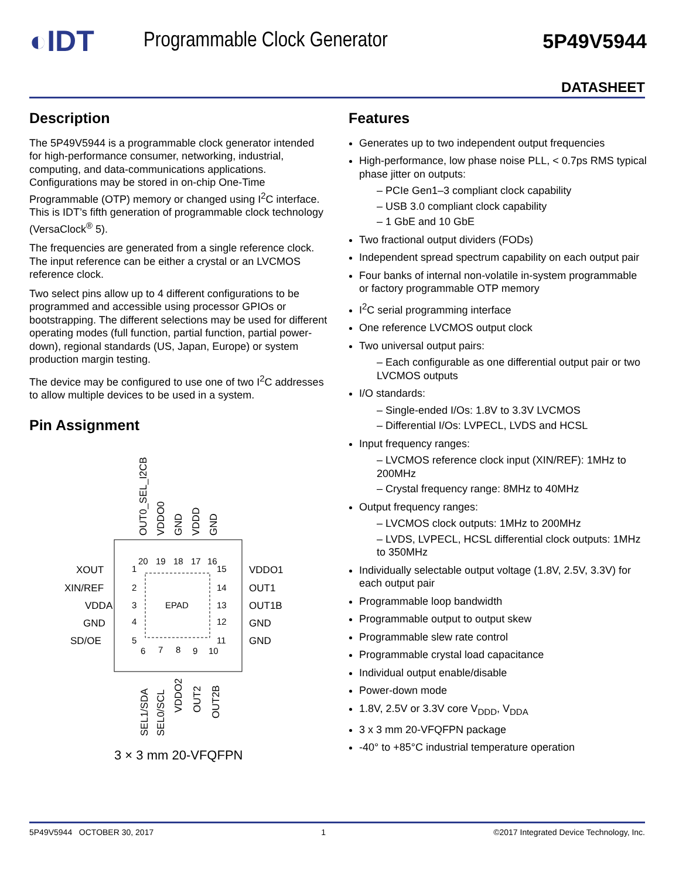◐IDT
Programmable Clock Generator 5P49V5944
DATASHEET
Description
The 5P49V5944 is a programmable clock generator intended for high-performance consumer, networking, industrial, computing, and data-communications applications. Configurations may be stored in on-chip One-Time Programmable (OTP) memory or changed using I<sup>2</sup>C interface. This is IDT’s fifth generation of programmable clock technology (VersaClock<sup>®</sup> 5).
The frequencies are generated from a single reference clock. The input reference can be either a crystal or an LVCMOS reference clock.
Two select pins allow up to 4 different configurations to be programmed and accessible using processor GPIOs or bootstrapping. The different selections may be used for different operating modes (full function, partial function, partial power-down), regional standards (US, Japan, Europe) or system production margin testing.
The device may be configured to use one of two I<sup>2</sup>C addresses to allow multiple devices to be used in a system.
Pin Assignment
EPAD
20
19
18
17
16
1
2
3
4
5
15
14
13
12
11
6
7
8
9
10
XOUT
XIN/REF
VDDA
GND
SD/OE
VDDO1
OUT1
OUT1B
GND
GND
OUT0_SEL_I2CB
VDDO0
GND
VDDD
GND
SEL1/SDA
SEL0/SCL
VDDO2
OUT2
OUT2B
3 × 3 mm 20-VFQFPN
Features
Generates up to two independent output frequencies
High-performance, low phase noise PLL, < 0.7ps RMS typical phase jitter on outputs:
– PCIe Gen1–3 compliant clock capability
– USB 3.0 compliant clock capability
– 1 GbE and 10 GbE
Two fractional output dividers (FODs)
Independent spread spectrum capability on each output pair
Four banks of internal non-volatile in-system programmable or factory programmable OTP memory
I<sup>2</sup>C serial programming interface
One reference LVCMOS output clock
Two universal output pairs:
– Each configurable as one differential output pair or two LVCMOS outputs
I/O standards:
– Single-ended I/Os: 1.8V to 3.3V LVCMOS
– Differential I/Os: LVPECL, LVDS and HCSL
Input frequency ranges:
– LVCMOS reference clock input (XIN/REF): 1MHz to 200MHz
– Crystal frequency range: 8MHz to 40MHz
Output frequency ranges:
– LVCMOS clock outputs: 1MHz to 200MHz
– LVDS, LVPECL, HCSL differential clock outputs: 1MHz to 350MHz
Individually selectable output voltage (1.8V, 2.5V, 3.3V) for each output pair
Programmable loop bandwidth
Programmable output to output skew
Programmable slew rate control
Programmable crystal load capacitance
Individual output enable/disable
Power-down mode
1.8V, 2.5V or 3.3V core V<sub>DDD</sub>, V<sub>DDA</sub>
3 x 3 mm 20-VFQFPN package
-40° to +85°C industrial temperature operation
5P49V5944 OCTOBER 30, 2017 1 ©2017 Integrated Device Technology, Inc.